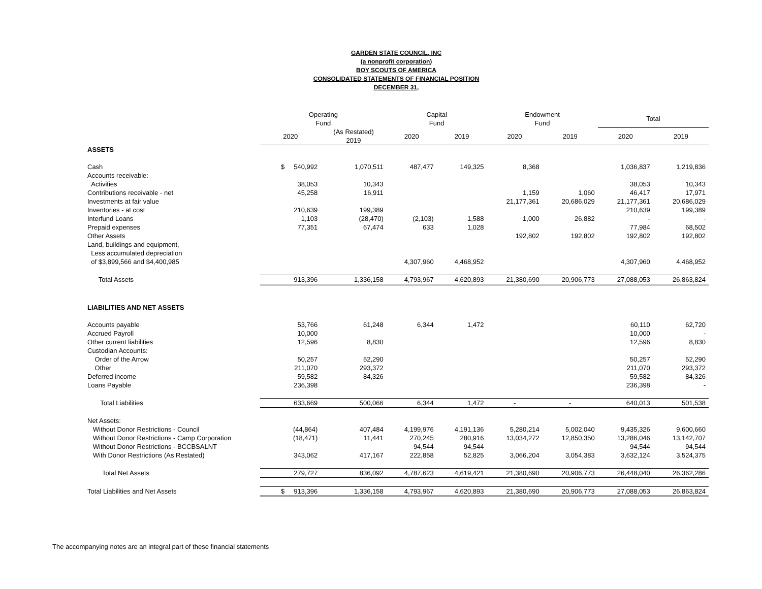GARDEN STATE COUNCIL, INC
(a nonprofit corporation)
BOY SCOUTS OF AMERICA
CONSOLIDATED STATEMENTS OF FINANCIAL POSITION
DECEMBER 31,
| | Operating Fund | | Capital Fund | | Endowment Fund | | Total | |
| --- | --- | --- | --- | --- | --- | --- | --- | --- |
| | 2020 | (As Restated) 2019 | 2020 | 2019 | 2020 | 2019 | 2020 | 2019 |
| ASSETS | | | | | | | | |
| Cash | $ 540,992 | 1,070,511 | 487,477 | 149,325 | 8,368 | | 1,036,837 | 1,219,836 |
| Accounts receivable: | | | | | | | | |
| Activities | 38,053 | 10,343 | | | | | 38,053 | 10,343 |
| Contributions receivable - net | 45,258 | 16,911 | | | 1,159 | 1,060 | 46,417 | 17,971 |
| Investments at fair value | | | | | 21,177,361 | 20,686,029 | 21,177,361 | 20,686,029 |
| Inventories - at cost | 210,639 | 199,389 | | | | | 210,639 | 199,389 |
| Interfund Loans | 1,103 | (28,470) | (2,103) | 1,588 | 1,000 | 26,882 | - | - |
| Prepaid expenses | 77,351 | 67,474 | 633 | 1,028 | | | 77,984 | 68,502 |
| Other Assets | | | | | 192,802 | 192,802 | 192,802 | 192,802 |
| Land, buildings and equipment, Less accumulated depreciation of $3,899,566 and $4,400,985 | | | 4,307,960 | 4,468,952 | | | 4,307,960 | 4,468,952 |
| Total Assets | 913,396 | 1,336,158 | 4,793,967 | 4,620,893 | 21,380,690 | 20,906,773 | 27,088,053 | 26,863,824 |
| LIABILITIES AND NET ASSETS | | | | | | | | |
| Accounts payable | 53,766 | 61,248 | 6,344 | 1,472 | | | 60,110 | 62,720 |
| Accrued Payroll | 10,000 | | | | | | 10,000 | - |
| Other current liabilities | 12,596 | 8,830 | | | | | 12,596 | 8,830 |
| Custodian Accounts: | | | | | | | | |
| Order of the Arrow | 50,257 | 52,290 | | | | | 50,257 | 52,290 |
| Other | 211,070 | 293,372 | | | | | 211,070 | 293,372 |
| Deferred income | 59,582 | 84,326 | | | | | 59,582 | 84,326 |
| Loans Payable | 236,398 | | | | | | 236,398 | - |
| Total Liabilities | 633,669 | 500,066 | 6,344 | 1,472 | - | - | 640,013 | 501,538 |
| Net Assets: | | | | | | | | |
| Without Donor Restrictions - Council | (44,864) | 407,484 | 4,199,976 | 4,191,136 | 5,280,214 | 5,002,040 | 9,435,326 | 9,600,660 |
| Without Donor Restrictions - Camp Corporation | (18,471) | 11,441 | 270,245 | 280,916 | 13,034,272 | 12,850,350 | 13,286,046 | 13,142,707 |
| Without Donor Restrictions - BCCBSALNT | | | 94,544 | 94,544 | | | 94,544 | 94,544 |
| With Donor Restrictions (As Restated) | 343,062 | 417,167 | 222,858 | 52,825 | 3,066,204 | 3,054,383 | 3,632,124 | 3,524,375 |
| Total Net Assets | 279,727 | 836,092 | 4,787,623 | 4,619,421 | 21,380,690 | 20,906,773 | 26,448,040 | 26,362,286 |
| Total Liabilities and Net Assets | $ 913,396 | 1,336,158 | 4,793,967 | 4,620,893 | 21,380,690 | 20,906,773 | 27,088,053 | 26,863,824 |
The accompanying notes are an integral part of these financial statements